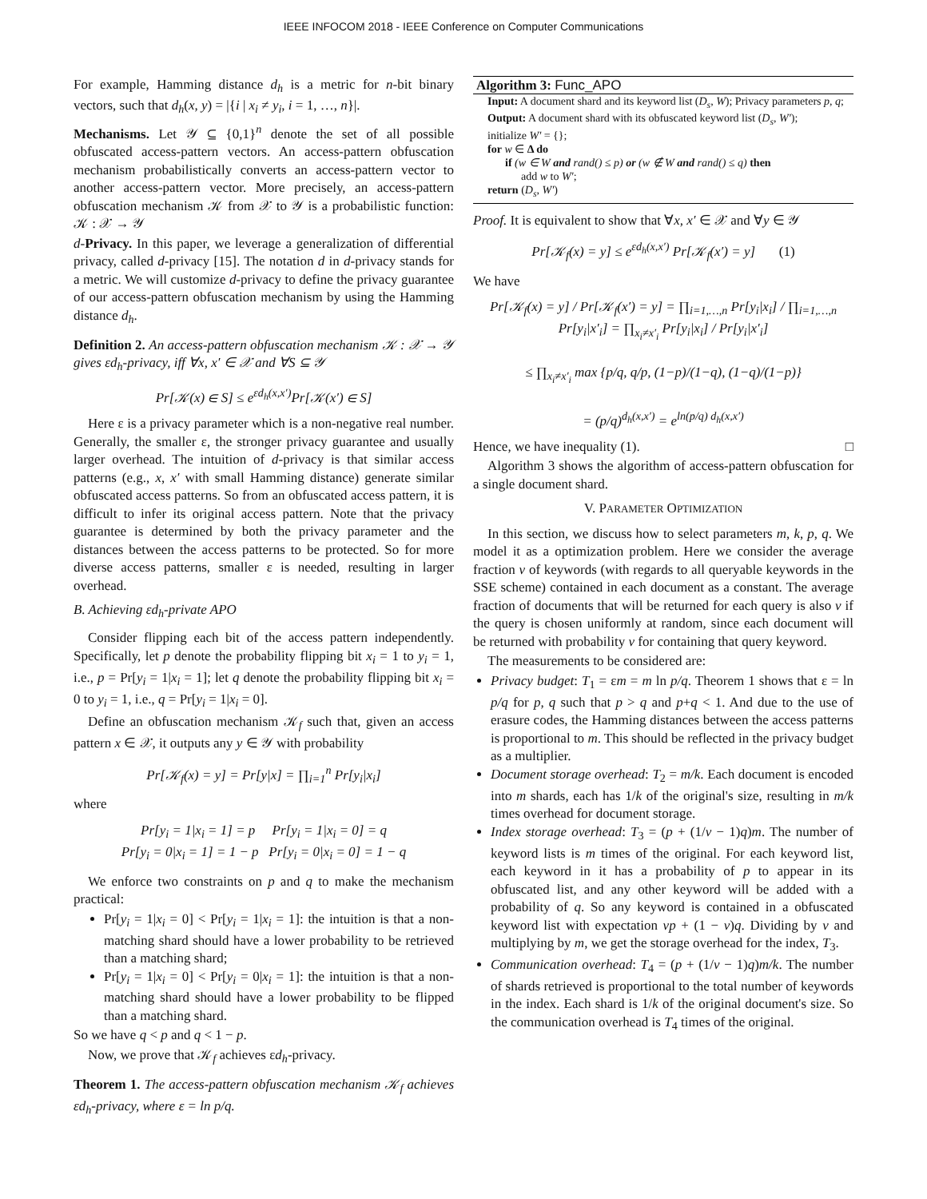IEEE INFOCOM 2018 - IEEE Conference on Computer Communications
For example, Hamming distance d<sub>h</sub> is a metric for n-bit binary vectors, such that d<sub>h</sub>(x, y) = |{i | x<sub>i</sub> ≠ y<sub>i</sub>, i = 1, …, n}|.
Mechanisms. Let 𝒴 ⊆ {0,1}<sup>n</sup> denote the set of all possible obfuscated access-pattern vectors. An access-pattern obfuscation mechanism probabilistically converts an access-pattern vector to another access-pattern vector. More precisely, an access-pattern obfuscation mechanism 𝒦 from 𝒳 to 𝒴 is a probabilistic function: 𝒦 : 𝒳 → 𝒴
d-Privacy. In this paper, we leverage a generalization of differential privacy, called d-privacy [15]. The notation d in d-privacy stands for a metric. We will customize d-privacy to define the privacy guarantee of our access-pattern obfuscation mechanism by using the Hamming distance d<sub>h</sub>.
Definition 2. An access-pattern obfuscation mechanism 𝒦 : 𝒳 → 𝒴 gives εd<sub>h</sub>-privacy, iff ∀x, x′ ∈ 𝒳 and ∀S ⊆ 𝒴
Pr[𝒦(x) ∈ S] ≤ e<sup>εd<sub>h</sub>(x,x′)</sup>Pr[𝒦(x′) ∈ S]
Here ε is a privacy parameter which is a non-negative real number. Generally, the smaller ε, the stronger privacy guarantee and usually larger overhead. The intuition of d-privacy is that similar access patterns (e.g., x, x′ with small Hamming distance) generate similar obfuscated access patterns. So from an obfuscated access pattern, it is difficult to infer its original access pattern. Note that the privacy guarantee is determined by both the privacy parameter and the distances between the access patterns to be protected. So for more diverse access patterns, smaller ε is needed, resulting in larger overhead.
B. Achieving εd<sub>h</sub>-private APO
Consider flipping each bit of the access pattern independently. Specifically, let p denote the probability flipping bit x<sub>i</sub> = 1 to y<sub>i</sub> = 1, i.e., p = Pr[y<sub>i</sub> = 1|x<sub>i</sub> = 1]; let q denote the probability flipping bit x<sub>i</sub> = 0 to y<sub>i</sub> = 1, i.e., q = Pr[y<sub>i</sub> = 1|x<sub>i</sub> = 0].
Define an obfuscation mechanism 𝒦<sub>f</sub> such that, given an access pattern x ∈ 𝒳, it outputs any y ∈ 𝒴 with probability
Pr[𝒦<sub>f</sub>(x) = y] = Pr[y|x] = ∏<sub>i=1</sub><sup>n</sup> Pr[y<sub>i</sub>|x<sub>i</sub>]
where
Pr[y<sub>i</sub> = 1|x<sub>i</sub> = 1] = p Pr[y<sub>i</sub> = 1|x<sub>i</sub> = 0] = q
Pr[y<sub>i</sub> = 0|x<sub>i</sub> = 1] = 1 − p Pr[y<sub>i</sub> = 0|x<sub>i</sub> = 0] = 1 − q
We enforce two constraints on p and q to make the mechanism practical:
Pr[y<sub>i</sub> = 1|x<sub>i</sub> = 0] < Pr[y<sub>i</sub> = 1|x<sub>i</sub> = 1]: the intuition is that a non-matching shard should have a lower probability to be retrieved than a matching shard;
Pr[y<sub>i</sub> = 1|x<sub>i</sub> = 0] < Pr[y<sub>i</sub> = 0|x<sub>i</sub> = 1]: the intuition is that a non-matching shard should have a lower probability to be flipped than a matching shard.
So we have q < p and q < 1 − p.
Now, we prove that 𝒦<sub>f</sub> achieves εd<sub>h</sub>-privacy.
Theorem 1. The access-pattern obfuscation mechanism 𝒦<sub>f</sub> achieves εd<sub>h</sub>-privacy, where ε = ln p/q.
Algorithm 3: Func_APO
Input: A document shard and its keyword list (D<sub>s</sub>, W); Privacy parameters p, q;
Output: A document shard with its obfuscated keyword list (D<sub>s</sub>, W′);
initialize W′ = {};
for w ∈ Δ do
if (w ∈ W and rand() ≤ p) or (w ∉ W and rand() ≤ q) then
add w to W′;
return (D<sub>s</sub>, W′)
Proof. It is equivalent to show that ∀x, x′ ∈ 𝒳 and ∀y ∈ 𝒴
Pr[𝒦<sub>f</sub>(x) = y] ≤ e<sup>εd<sub>h</sub>(x,x′)</sup> Pr[𝒦<sub>f</sub>(x′) = y] (1)
We have
Pr[𝒦<sub>f</sub>(x) = y] / Pr[𝒦<sub>f</sub>(x′) = y] = ∏<sub>i=1,…,n</sub> Pr[y<sub>i</sub>|x<sub>i</sub>] / ∏<sub>i=1,…,n</sub> Pr[y<sub>i</sub>|x′<sub>i</sub>] = ∏<sub>x<sub>i</sub>≠x′<sub>i</sub></sub> Pr[y<sub>i</sub>|x<sub>i</sub>] / Pr[y<sub>i</sub>|x′<sub>i</sub>]
≤ ∏<sub>x<sub>i</sub>≠x′<sub>i</sub></sub> max {p/q, q/p, (1−p)/(1−q), (1−q)/(1−p)}
= (p/q)<sup>d<sub>h</sub>(x,x′)</sup> = e<sup>ln(p/q) d<sub>h</sub>(x,x′)</sup>
Hence, we have inequality (1). □
Algorithm 3 shows the algorithm of access-pattern obfuscation for a single document shard.
V. PARAMETER OPTIMIZATION
In this section, we discuss how to select parameters m, k, p, q. We model it as a optimization problem. Here we consider the average fraction v of keywords (with regards to all queryable keywords in the SSE scheme) contained in each document as a constant. The average fraction of documents that will be returned for each query is also v if the query is chosen uniformly at random, since each document will be returned with probability v for containing that query keyword.
The measurements to be considered are:
Privacy budget: T<sub>1</sub> = εm = m ln p/q. Theorem 1 shows that ε = ln p/q for p, q such that p > q and p+q < 1. And due to the use of erasure codes, the Hamming distances between the access patterns is proportional to m. This should be reflected in the privacy budget as a multiplier.
Document storage overhead: T<sub>2</sub> = m/k. Each document is encoded into m shards, each has 1/k of the original's size, resulting in m/k times overhead for document storage.
Index storage overhead: T<sub>3</sub> = (p + (1/v − 1)q)m. The number of keyword lists is m times of the original. For each keyword list, each keyword in it has a probability of p to appear in its obfuscated list, and any other keyword will be added with a probability of q. So any keyword is contained in a obfuscated keyword list with expectation vp + (1 − v)q. Dividing by v and multiplying by m, we get the storage overhead for the index, T<sub>3</sub>.
Communication overhead: T<sub>4</sub> = (p + (1/v − 1)q)m/k. The number of shards retrieved is proportional to the total number of keywords in the index. Each shard is 1/k of the original document's size. So the communication overhead is T<sub>4</sub> times of the original.